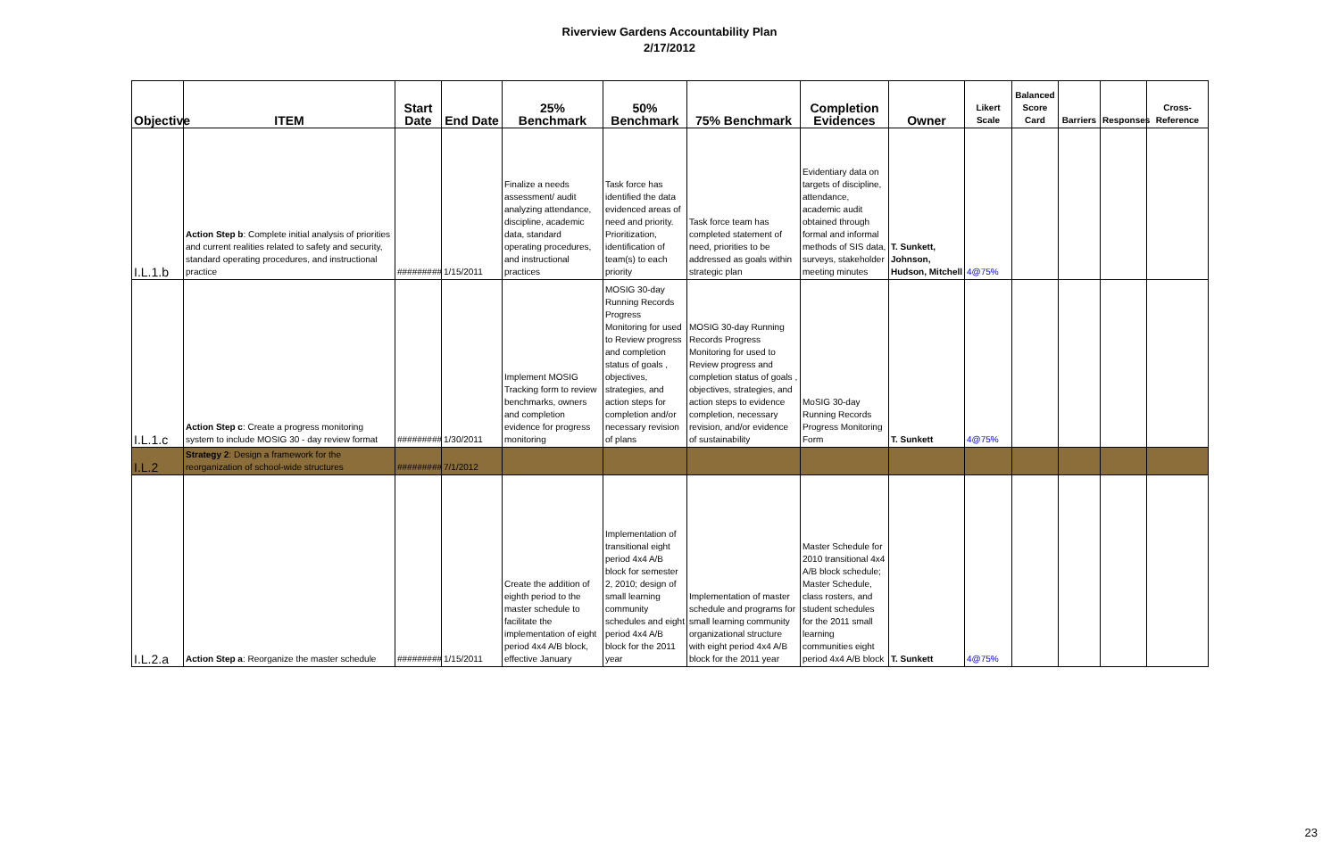Riverview Gardens Accountability Plan
2/17/2012
| Objective | ITEM | Start Date | End Date | 25% Benchmark | 50% Benchmark | 75% Benchmark | Completion Evidences | Owner | Likert Scale | Balanced Score Card | Barriers | Responses | Cross-Reference |
| --- | --- | --- | --- | --- | --- | --- | --- | --- | --- | --- | --- | --- | --- |
| I.L.1.b | Action Step b : Complete initial analysis of priorities and current realities related to safety and security, standard operating procedures, and instructional practice | ######### | 1/15/2011 | Finalize a needs assessment/ audit analyzing attendance, discipline, academic data, standard operating procedures, and instructional practices | Task force has identified the data evidenced areas of need and priority. Prioritization, identification of team(s) to each priority | Task force team has completed statement of need, priorities to be addressed as goals within strategic plan | Evidentiary data on targets of discipline, attendance, academic audit obtained through formal and informal methods of SIS data, surveys, stakeholder meeting minutes | T. Sunkett, Johnson, Hudson, Mitchell | 4@75% | | | | |
| I.L.1.c | Action Step c : Create a progress monitoring system to include MOSIG 30 - day review format | ######### | 1/30/2011 | Implement MOSIG Tracking form to review benchmarks, owners and completion evidence for progress monitoring | MOSIG 30-day Running Records Progress Monitoring for used to Review progress and completion status of goals , objectives, strategies, and action steps for completion and/or necessary revision of plans | MOSIG 30-day Running Records Progress Monitoring for used to Review progress and completion status of goals , objectives, strategies, and action steps to evidence completion, necessary revision, and/or evidence of sustainability | MoSIG 30-day Running Records Progress Monitoring Form | T. Sunkett | 4@75% | | | | |
| I.L.2 | Strategy 2 : Design a framework for the reorganization of school-wide structures | ######### | 7/1/2012 | | | | | | | | | | |
| I.L.2.a | Action Step a : Reorganize the master schedule | ######### | 1/15/2011 | Create the addition of eighth period to the master schedule to facilitate the implementation of eight period 4x4 A/B block, effective January | Implementation of transitional eight period 4x4 A/B block for semester 2, 2010; design of small learning community schedules and eight period 4x4 A/B block for the 2011 year | Implementation of master schedule and programs for small learning community organizational structure with eight period 4x4 A/B block for the 2011 year | Master Schedule for 2010 transitional 4x4 A/B block schedule; Master Schedule, class rosters, and student schedules for the 2011 small learning communities eight period 4x4 A/B block | T. Sunkett | 4@75% | | | | |
23